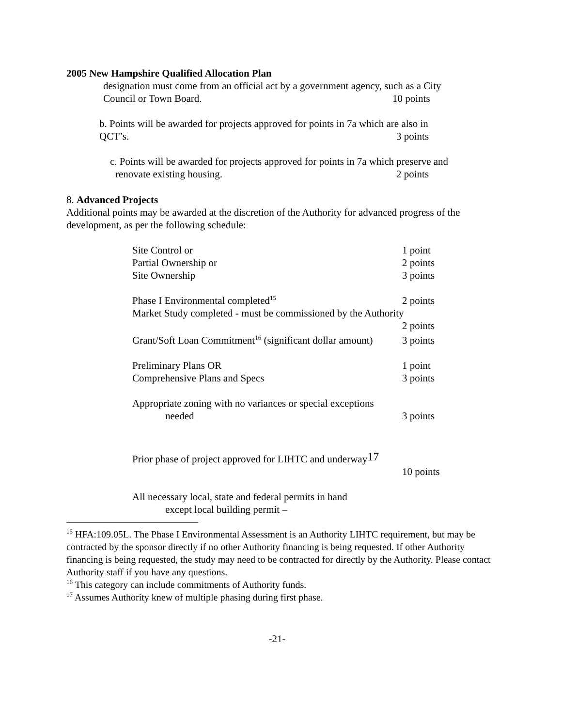2005 New Hampshire Qualified Allocation Plan
designation must come from an official act by a government agency, such as a City
Council or Town Board. 10 points
b. Points will be awarded for projects approved for points in 7a which are also in
QCT’s. 3 points
c. Points will be awarded for projects approved for points in 7a which preserve and
renovate existing housing. 2 points
8. Advanced Projects
Additional points may be awarded at the discretion of the Authority for advanced progress of the development, as per the following schedule:
Site Control or 1 point
Partial Ownership or 2 points
Site Ownership 3 points
Phase I Environmental completed<sup>15</sup> 2 points
Market Study completed - must be commissioned by the Authority
2 points
Grant/Soft Loan Commitment<sup>16</sup> (significant dollar amount) 3 points
Preliminary Plans OR 1 point
Comprehensive Plans and Specs 3 points
Appropriate zoning with no variances or special exceptions
needed 3 points
Prior phase of project approved for LIHTC and underway17
10 points
All necessary local, state and federal permits in hand
except local building permit –
<sup>15</sup> HFA:109.05L. The Phase I Environmental Assessment is an Authority LIHTC requirement, but may be contracted by the sponsor directly if no other Authority financing is being requested. If other Authority financing is being requested, the study may need to be contracted for directly by the Authority. Please contact Authority staff if you have any questions.
<sup>16</sup> This category can include commitments of Authority funds.
<sup>17</sup> Assumes Authority knew of multiple phasing during first phase.
-21-